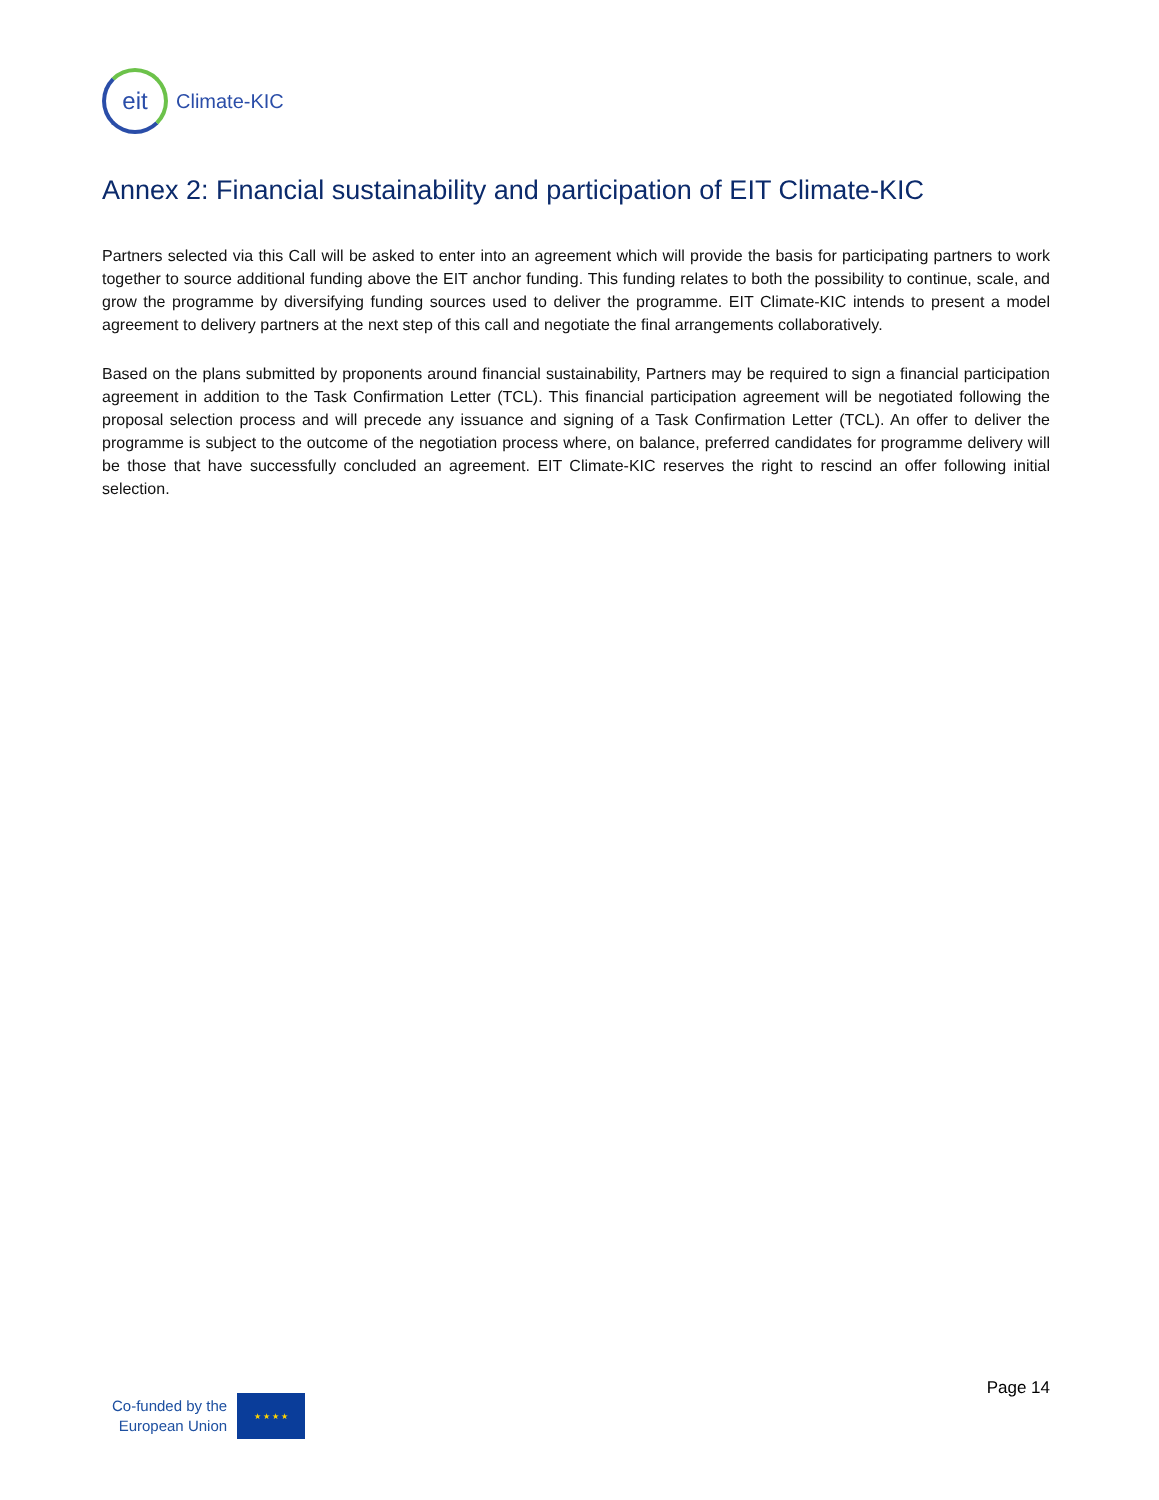eit
Climate-KIC
Annex 2: Financial sustainability and participation of EIT Climate-KIC
Partners selected via this Call will be asked to enter into an agreement which will provide the basis for participating partners to work together to source additional funding above the EIT anchor funding. This funding relates to both the possibility to continue, scale, and grow the programme by diversifying funding sources used to deliver the programme. EIT Climate-KIC intends to present a model agreement to delivery partners at the next step of this call and negotiate the final arrangements collaboratively.
Based on the plans submitted by proponents around financial sustainability, Partners may be required to sign a financial participation agreement in addition to the Task Confirmation Letter (TCL). This financial participation agreement will be negotiated following the proposal selection process and will precede any issuance and signing of a Task Confirmation Letter (TCL). An offer to deliver the programme is subject to the outcome of the negotiation process where, on balance, preferred candidates for programme delivery will be those that have successfully concluded an agreement. EIT Climate-KIC reserves the right to rescind an offer following initial selection.
Page 14
Co-funded by the
European Union
★ ★ ★ ★